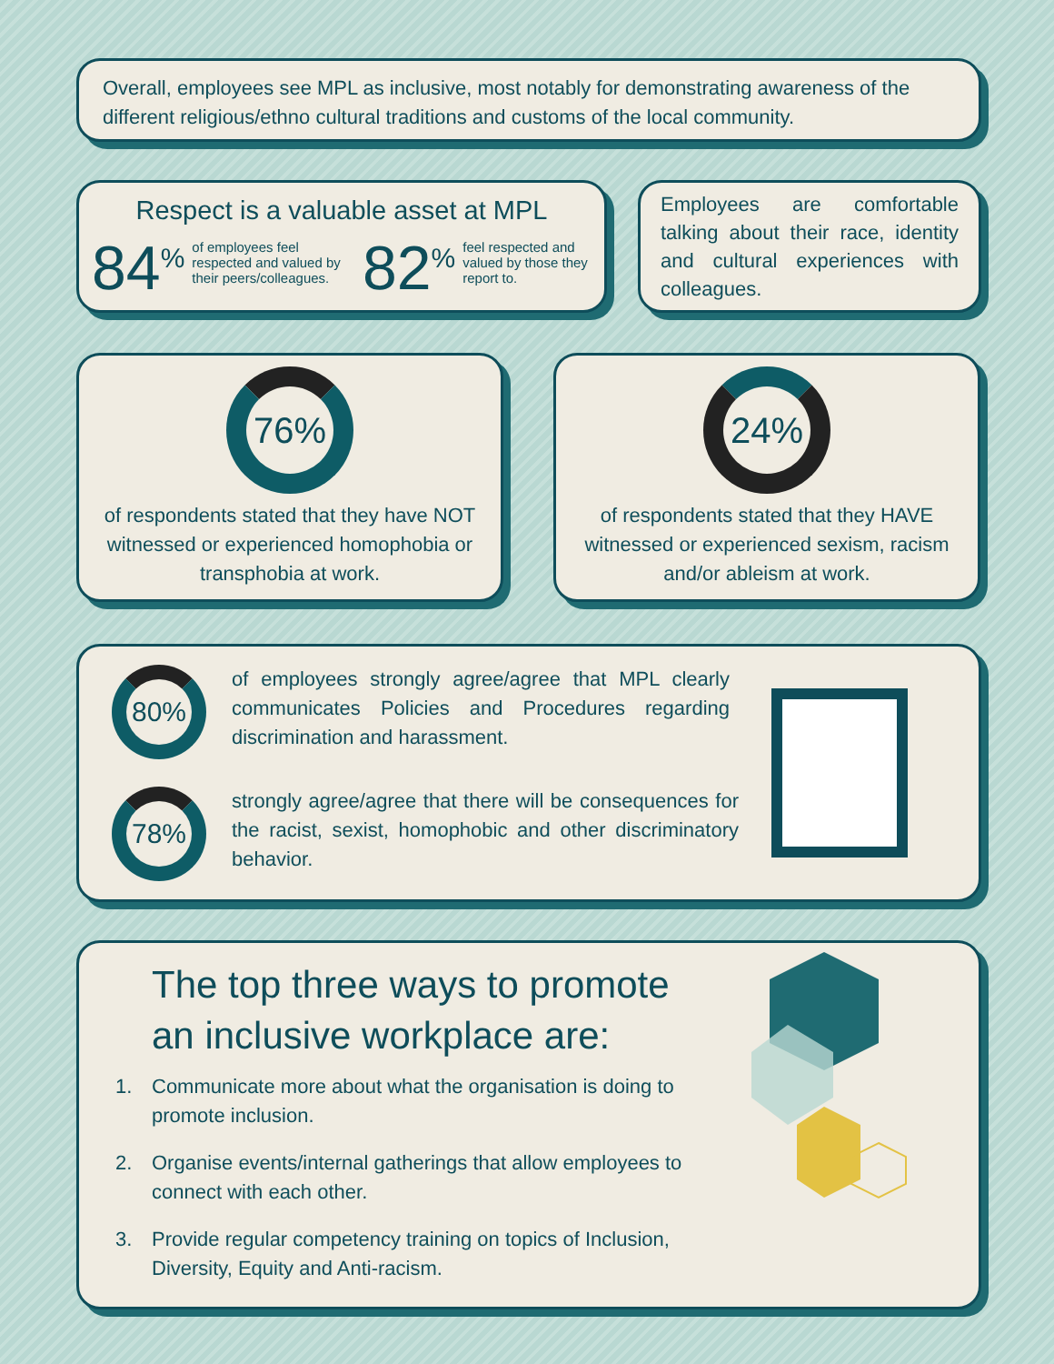Overall, employees see MPL as inclusive, most notably for demonstrating awareness of the different religious/ethno cultural traditions and customs of the local community.
Respect is a valuable asset at MPL
84<sup>%</sup> of employees feel respected and valued by their peers/colleagues. 82<sup>%</sup> feel respected and valued by those they report to.
Employees are comfortable talking about their race, identity and cultural experiences with colleagues.
76%
of respondents stated that they have NOT witnessed or experienced homophobia or transphobia at work.
24%
of respondents stated that they HAVE witnessed or experienced sexism, racism and/or ableism at work.
80%
of employees strongly agree/agree that MPL clearly communicates Policies and Procedures regarding discrimination and harassment.
78%
strongly agree/agree that there will be consequences for the racist, sexist, homophobic and other discriminatory behavior.
The top three ways to promote
an inclusive workplace are:
1. Communicate more about what the organisation is doing to promote inclusion.
2. Organise events/internal gatherings that allow employees to connect with each other.
3. Provide regular competency training on topics of Inclusion, Diversity, Equity and Anti-racism.